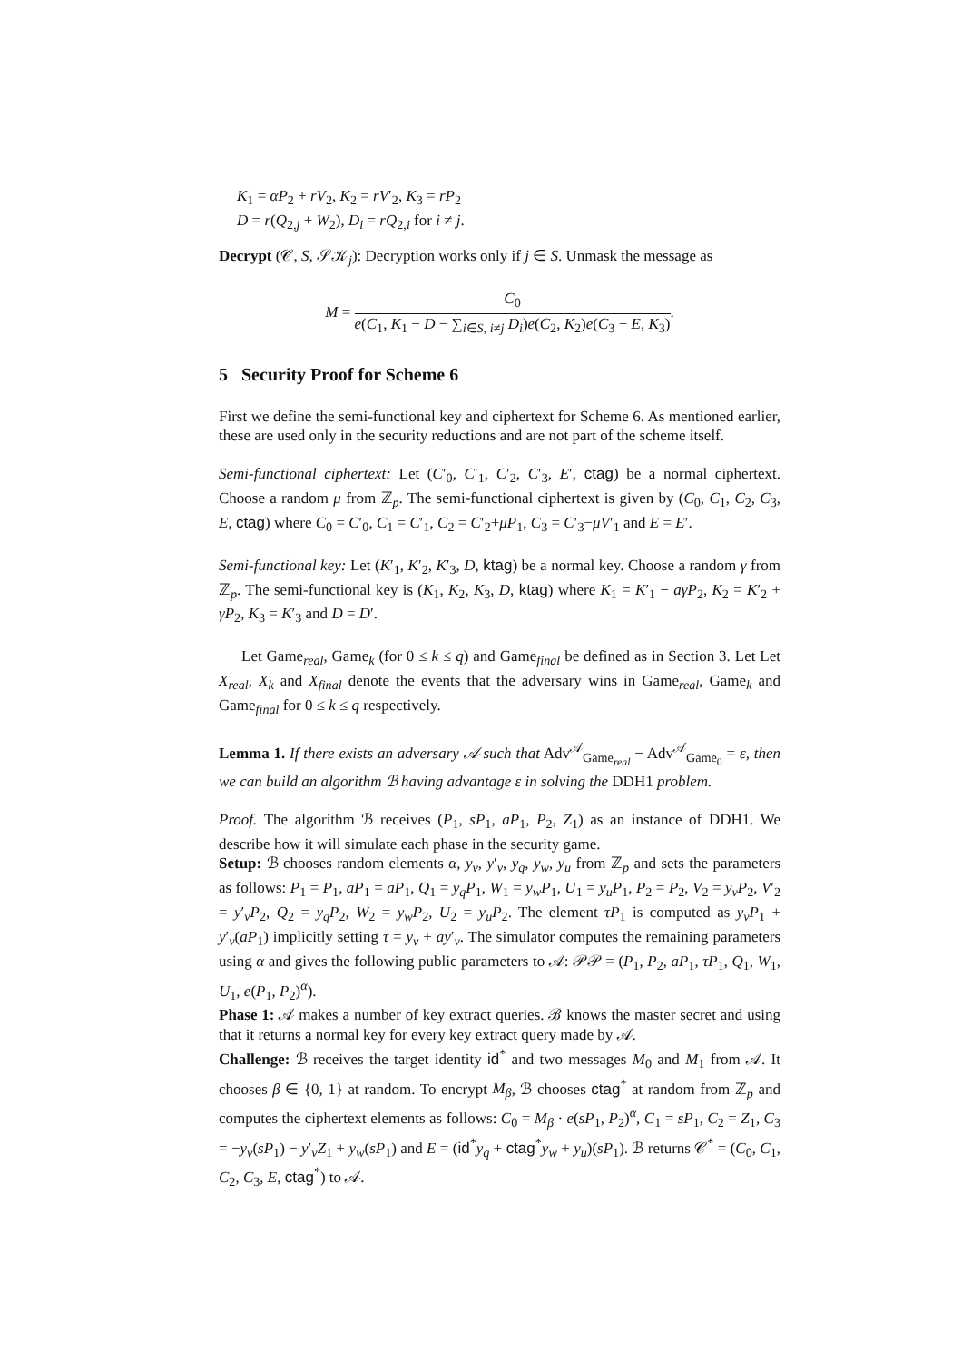K<sub>1</sub> = αP<sub>2</sub> + rV<sub>2</sub>, K<sub>2</sub> = rV′<sub>2</sub>, K<sub>3</sub> = rP<sub>2</sub>
D = r(Q<sub>2,j</sub> + W<sub>2</sub>), D<sub>i</sub> = rQ<sub>2,i</sub> for i ≠ j.
Decrypt (𝒞, S, 𝒮𝒦<sub>j</sub>): Decryption works only if j ∈ S. Unmask the message as
M = C<sub>0</sub> e(C<sub>1</sub>, K<sub>1</sub> − D − ∑<sub>i∈S, i≠j</sub> D<sub>i</sub>)e(C<sub>2</sub>, K<sub>2</sub>)e(C<sub>3</sub> + E, K<sub>3</sub>).
5 Security Proof for Scheme 6
First we define the semi-functional key and ciphertext for Scheme 6. As mentioned earlier, these are used only in the security reductions and are not part of the scheme itself.
Semi-functional ciphertext: Let (C′<sub>0</sub>, C′<sub>1</sub>, C′<sub>2</sub>, C′<sub>3</sub>, E′, ctag) be a normal ciphertext. Choose a random μ from ℤ<sub>p</sub>. The semi-functional ciphertext is given by (C<sub>0</sub>, C<sub>1</sub>, C<sub>2</sub>, C<sub>3</sub>, E, ctag) where C<sub>0</sub> = C′<sub>0</sub>, C<sub>1</sub> = C′<sub>1</sub>, C<sub>2</sub> = C′<sub>2</sub>+μP<sub>1</sub>, C<sub>3</sub> = C′<sub>3</sub>−μV′<sub>1</sub> and E = E′.
Semi-functional key: Let (K′<sub>1</sub>, K′<sub>2</sub>, K′<sub>3</sub>, D, ktag) be a normal key. Choose a random γ from ℤ<sub>p</sub>. The semi-functional key is (K<sub>1</sub>, K<sub>2</sub>, K<sub>3</sub>, D, ktag) where K<sub>1</sub> = K′<sub>1</sub> − aγP<sub>2</sub>, K<sub>2</sub> = K′<sub>2</sub> + γP<sub>2</sub>, K<sub>3</sub> = K′<sub>3</sub> and D = D′.
Let Game<sub>real</sub>, Game<sub>k</sub> (for 0 ≤ k ≤ q) and Game<sub>final</sub> be defined as in Section 3. Let Let X<sub>real</sub>, X<sub>k</sub> and X<sub>final</sub> denote the events that the adversary wins in Game<sub>real</sub>, Game<sub>k</sub> and Game<sub>final</sub> for 0 ≤ k ≤ q respectively.
Lemma 1. If there exists an adversary 𝒜 such that Adv<sup>𝒜</sup><sub>Game<sub>real</sub></sub> − Adv<sup>𝒜</sup><sub>Game<sub>0</sub></sub> = ε, then we can build an algorithm ℬ having advantage ε in solving the DDH1 problem.
Proof. The algorithm ℬ receives (P<sub>1</sub>, sP<sub>1</sub>, aP<sub>1</sub>, P<sub>2</sub>, Z<sub>1</sub>) as an instance of DDH1. We describe how it will simulate each phase in the security game.
Setup: ℬ chooses random elements α, y<sub>v</sub>, y′<sub>v</sub>, y<sub>q</sub>, y<sub>w</sub>, y<sub>u</sub> from ℤ<sub>p</sub> and sets the parameters as follows: P<sub>1</sub> = P<sub>1</sub>, aP<sub>1</sub> = aP<sub>1</sub>, Q<sub>1</sub> = y<sub>q</sub>P<sub>1</sub>, W<sub>1</sub> = y<sub>w</sub>P<sub>1</sub>, U<sub>1</sub> = y<sub>u</sub>P<sub>1</sub>, P<sub>2</sub> = P<sub>2</sub>, V<sub>2</sub> = y<sub>v</sub>P<sub>2</sub>, V′<sub>2</sub> = y′<sub>v</sub>P<sub>2</sub>, Q<sub>2</sub> = y<sub>q</sub>P<sub>2</sub>, W<sub>2</sub> = y<sub>w</sub>P<sub>2</sub>, U<sub>2</sub> = y<sub>u</sub>P<sub>2</sub>. The element τP<sub>1</sub> is computed as y<sub>v</sub>P<sub>1</sub> + y′<sub>v</sub>(aP<sub>1</sub>) implicitly setting τ = y<sub>v</sub> + ay′<sub>v</sub>. The simulator computes the remaining parameters using α and gives the following public parameters to 𝒜: 𝒫𝒫 = (P<sub>1</sub>, P<sub>2</sub>, aP<sub>1</sub>, τP<sub>1</sub>, Q<sub>1</sub>, W<sub>1</sub>, U<sub>1</sub>, e(P<sub>1</sub>, P<sub>2</sub>)<sup>α</sup>).
Phase 1: 𝒜 makes a number of key extract queries. ℬ knows the master secret and using that it returns a normal key for every key extract query made by 𝒜.
Challenge: ℬ receives the target identity id<sup>*</sup> and two messages M<sub>0</sub> and M<sub>1</sub> from 𝒜. It chooses β ∈ {0, 1} at random. To encrypt M<sub>β</sub>, ℬ chooses ctag<sup>*</sup> at random from ℤ<sub>p</sub> and computes the ciphertext elements as follows: C<sub>0</sub> = M<sub>β</sub> · e(sP<sub>1</sub>, P<sub>2</sub>)<sup>α</sup>, C<sub>1</sub> = sP<sub>1</sub>, C<sub>2</sub> = Z<sub>1</sub>, C<sub>3</sub> = −y<sub>v</sub>(sP<sub>1</sub>) − y′<sub>v</sub>Z<sub>1</sub> + y<sub>w</sub>(sP<sub>1</sub>) and E = (id<sup>*</sup>y<sub>q</sub> + ctag<sup>*</sup>y<sub>w</sub> + y<sub>u</sub>)(sP<sub>1</sub>). ℬ returns 𝒞<sup>*</sup> = (C<sub>0</sub>, C<sub>1</sub>, C<sub>2</sub>, C<sub>3</sub>, E, ctag<sup>*</sup>) to 𝒜.